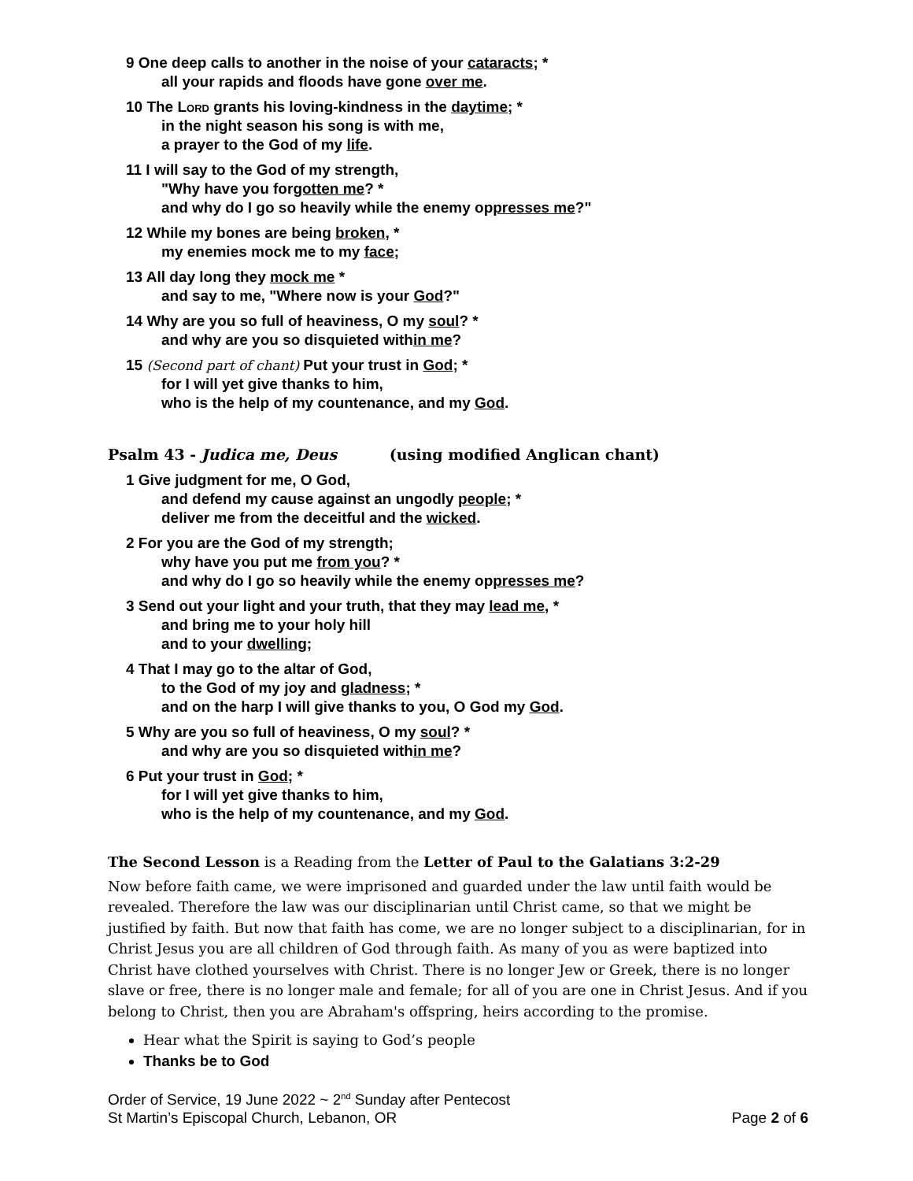9 One deep calls to another in the noise of your cataracts; *
all your rapids and floods have gone over me.
10 The Lord grants his loving-kindness in the daytime; *
in the night season his song is with me,
a prayer to the God of my life.
11 I will say to the God of my strength,
"Why have you forgotten me? *
and why do I go so heavily while the enemy oppresses me?"
12 While my bones are being broken, *
my enemies mock me to my face;
13 All day long they mock me *
and say to me, "Where now is your God?"
14 Why are you so full of heaviness, O my soul? *
and why are you so disquieted within me?
15 (Second part of chant) Put your trust in God; *
for I will yet give thanks to him,
who is the help of my countenance, and my God.
Psalm 43 - Judica me, Deus (using modified Anglican chant)
1 Give judgment for me, O God,
and defend my cause against an ungodly people; *
deliver me from the deceitful and the wicked.
2 For you are the God of my strength;
why have you put me from you? *
and why do I go so heavily while the enemy oppresses me?
3 Send out your light and your truth, that they may lead me, *
and bring me to your holy hill
and to your dwelling;
4 That I may go to the altar of God,
to the God of my joy and gladness; *
and on the harp I will give thanks to you, O God my God.
5 Why are you so full of heaviness, O my soul? *
and why are you so disquieted within me?
6 Put your trust in God; *
for I will yet give thanks to him,
who is the help of my countenance, and my God.
The Second Lesson is a Reading from the Letter of Paul to the Galatians 3:2-29
Now before faith came, we were imprisoned and guarded under the law until faith would be revealed. Therefore the law was our disciplinarian until Christ came, so that we might be justified by faith. But now that faith has come, we are no longer subject to a disciplinarian, for in Christ Jesus you are all children of God through faith. As many of you as were baptized into Christ have clothed yourselves with Christ. There is no longer Jew or Greek, there is no longer slave or free, there is no longer male and female; for all of you are one in Christ Jesus. And if you belong to Christ, then you are Abraham's offspring, heirs according to the promise.
Hear what the Spirit is saying to God’s people
Thanks be to God
Order of Service, 19 June 2022 ~ 2<sup>nd</sup> Sunday after Pentecost
St Martin’s Episcopal Church, Lebanon, OR
Page 2 of 6